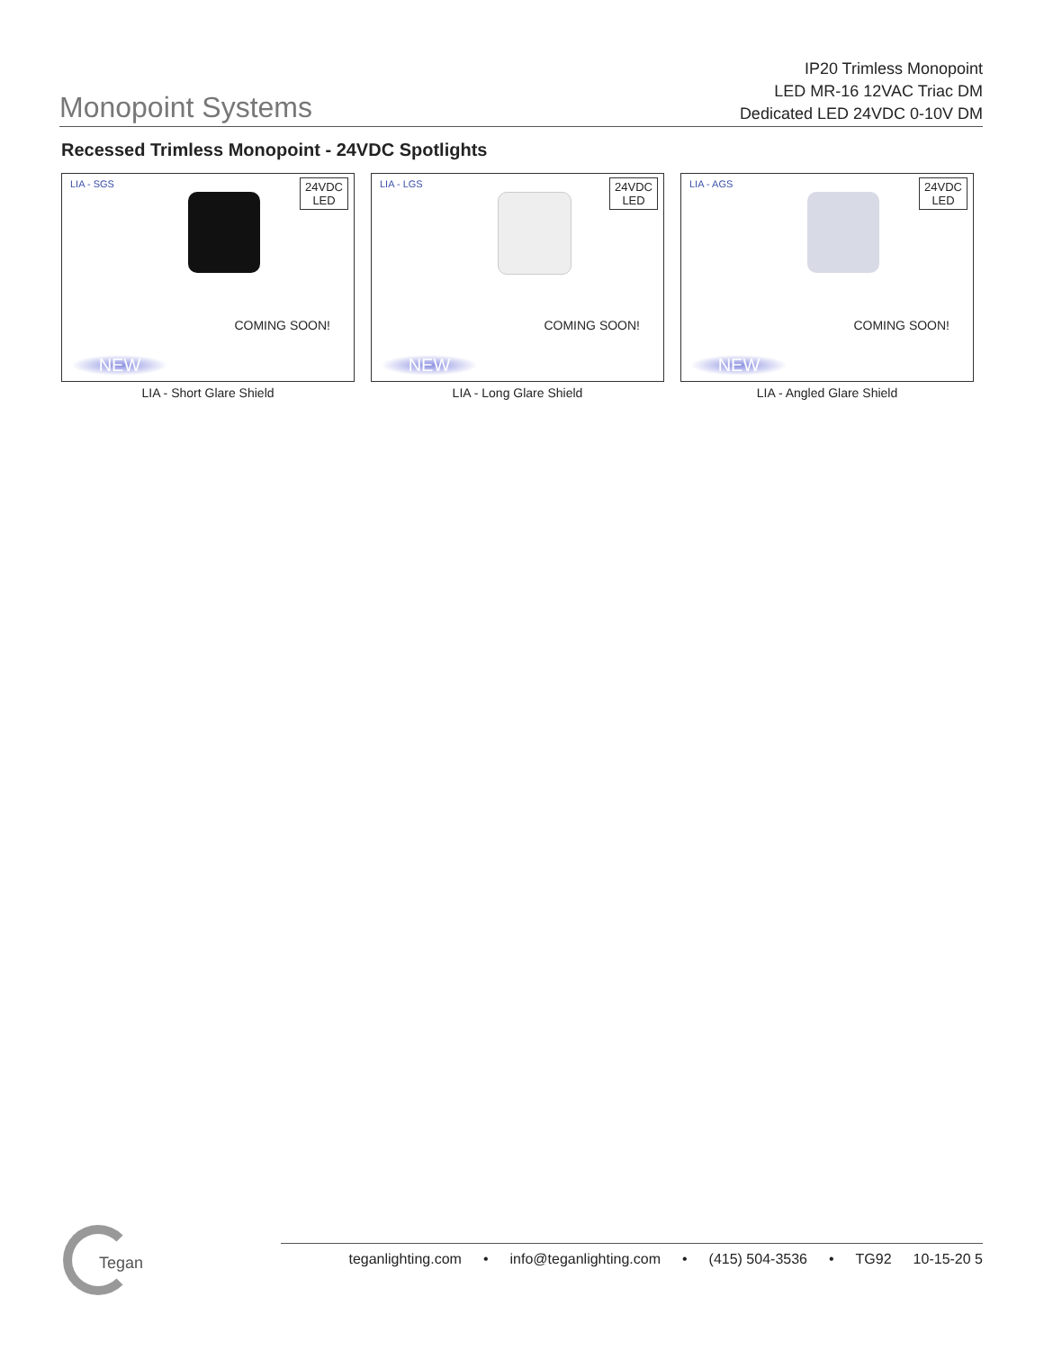Monopoint Systems
IP20 Trimless Monopoint
LED MR-16 12VAC Triac DM
Dedicated LED 24VDC 0-10V DM
Recessed Trimless Monopoint - 24VDC Spotlights
LIA - SGS
24VDC
LED
COMING SOON!
NEW
LIA - Short Glare Shield
LIA - LGS
24VDC
LED
COMING SOON!
NEW
LIA - Long Glare Shield
LIA - AGS
24VDC
LED
COMING SOON!
NEW
LIA - Angled Glare Shield
Tegan
teganlighting.com • info@teganlighting.com • (415) 504-3536 • TG92 10-15-20 5